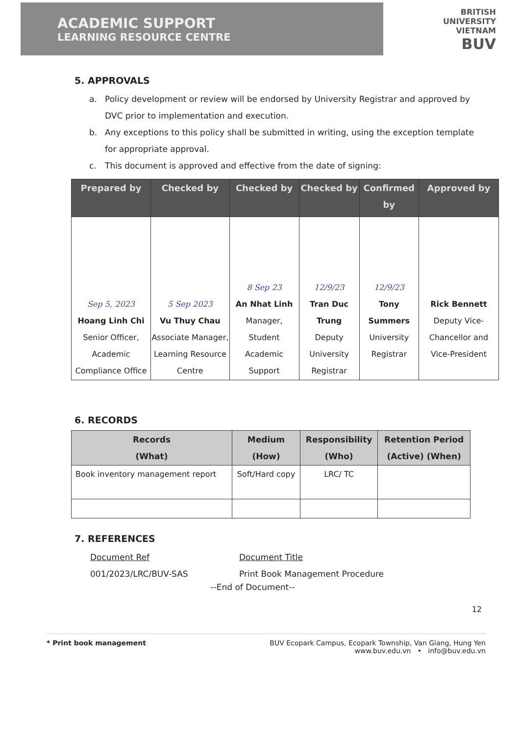ACADEMIC SUPPORT
LEARNING RESOURCE CENTRE
BRITISH
UNIVERSITY
VIETNAM
BUV
5. APPROVALS
a. Policy development or review will be endorsed by University Registrar and approved by DVC prior to implementation and execution.
b. Any exceptions to this policy shall be submitted in writing, using the exception template for appropriate approval.
c. This document is approved and effective from the date of signing:
| Prepared by | Checked by | Checked by | Checked by | Confirmed by | Approved by |
| --- | --- | --- | --- | --- | --- |
| Sep 5, 2023 Hoang Linh Chi Senior Officer, Academic Compliance Office | 5 Sep 2023 Vu Thuy Chau Associate Manager, Learning Resource Centre | 8 Sep 23 An Nhat Linh Manager, Student Academic Support | 12/9/23 Tran Duc Trung Deputy University Registrar | 12/9/23 Tony Summers University Registrar | Rick Bennett Deputy Vice-Chancellor and Vice-President |
6. RECORDS
| Records (What) | Medium (How) | Responsibility (Who) | Retention Period (Active) (When) |
| --- | --- | --- | --- |
| Book inventory management report | Soft/Hard copy | LRC/ TC | |
7. REFERENCES
Document Ref Document Title 001/2023/LRC/BUV-SAS Print Book Management Procedure
--End of Document--
12
* Print book management BUV Ecopark Campus, Ecopark Township, Van Giang, Hung Yen
www.buv.edu.vn • info@buv.edu.vn